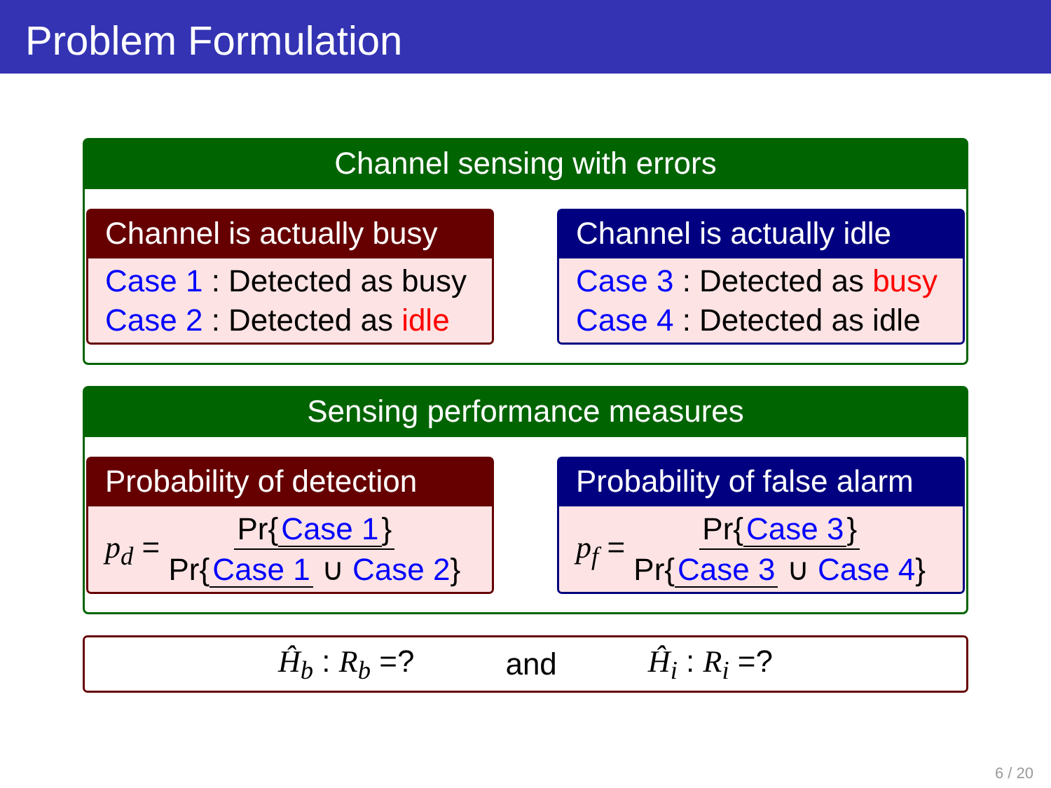Problem Formulation
Channel sensing with errors
Channel is actually busy
Case 1 : Detected as busy
Case 2 : Detected as idle
Channel is actually idle
Case 3 : Detected as busy
Case 4 : Detected as idle
Sensing performance measures
Probability of detection
p<sub>d</sub> = Pr{ Case 1 } Pr{ Case 1 ∪ Case 2}
Probability of false alarm
p<sub>f</sub> = Pr{ Case 3 } Pr{ Case 3 ∪ Case 4}
Ĥ<sub>b</sub> : R<sub>b</sub> =? and Ĥ<sub>i</sub> : R<sub>i</sub> =?
6 / 20